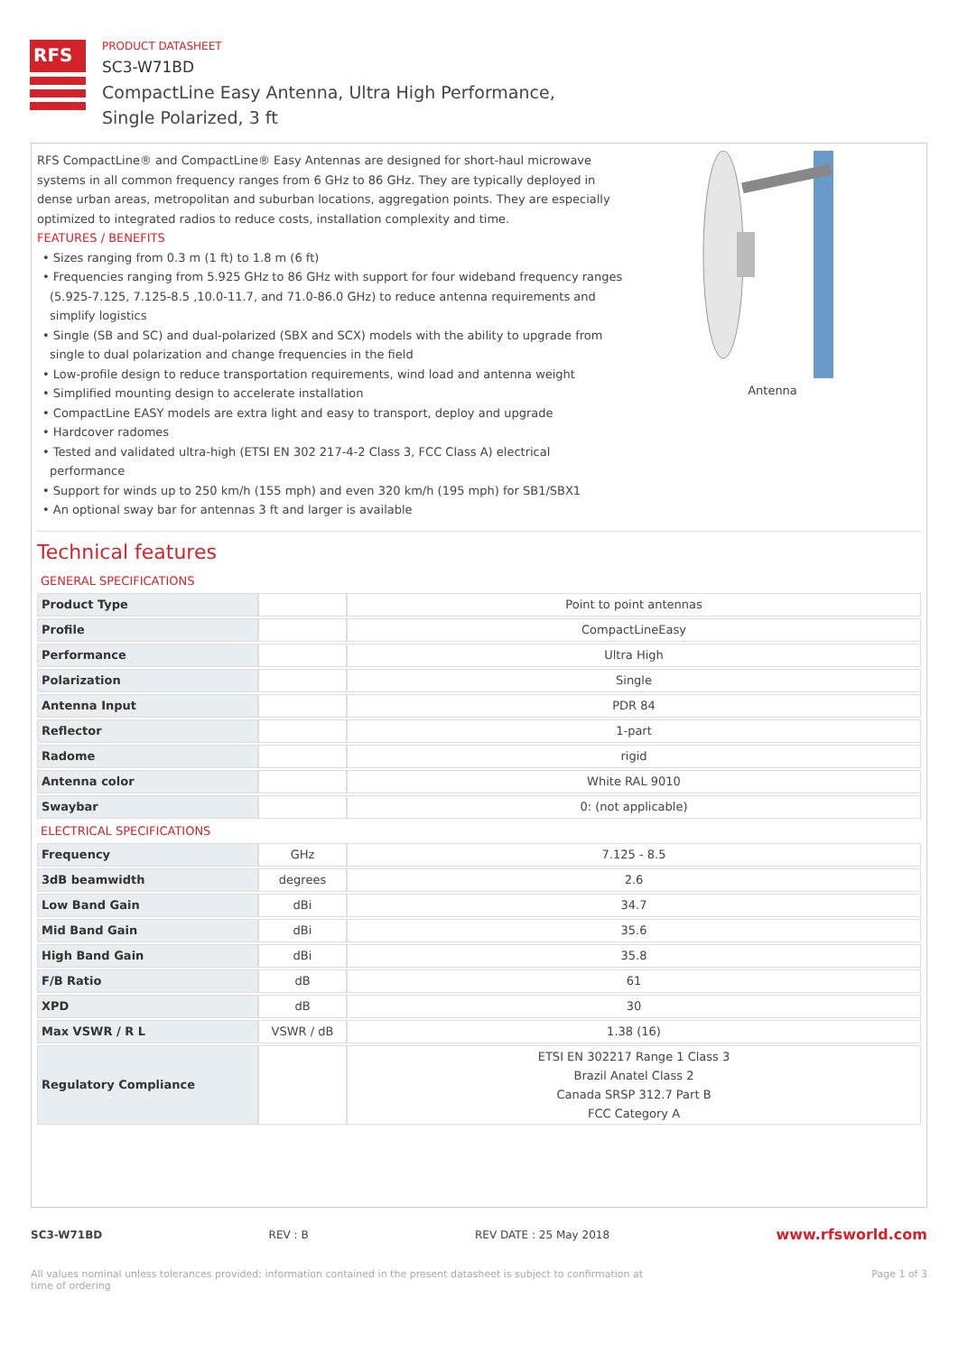RFS
PRODUCT DATASHEET
SC3-W71BD
CompactLine Easy Antenna, Ultra High Performance,
Single Polarized, 3 ft
RFS CompactLine® and CompactLine® Easy Antennas are designed for short-haul microwave systems in all common frequency ranges from 6 GHz to 86 GHz. They are typically deployed in dense urban areas, metropolitan and suburban locations, aggregation points. They are especially optimized to integrated radios to reduce costs, installation complexity and time.
FEATURES / BENEFITS
• Sizes ranging from 0.3 m (1 ft) to 1.8 m (6 ft)
• Frequencies ranging from 5.925 GHz to 86 GHz with support for four wideband frequency ranges (5.925-7.125, 7.125-8.5 ,10.0-11.7, and 71.0-86.0 GHz) to reduce antenna requirements and simplify logistics
• Single (SB and SC) and dual-polarized (SBX and SCX) models with the ability to upgrade from single to dual polarization and change frequencies in the field
• Low-profile design to reduce transportation requirements, wind load and antenna weight
• Simplified mounting design to accelerate installation
• CompactLine EASY models are extra light and easy to transport, deploy and upgrade
• Hardcover radomes
• Tested and validated ultra-high (ETSI EN 302 217-4-2 Class 3, FCC Class A) electrical performance
• Support for winds up to 250 km/h (155 mph) and even 320 km/h (195 mph) for SB1/SBX1
• An optional sway bar for antennas 3 ft and larger is available
Antenna
Technical features
GENERAL SPECIFICATIONS
| Product Type | | Point to point antennas |
| Profile | | CompactLineEasy |
| Performance | | Ultra High |
| Polarization | | Single |
| Antenna Input | | PDR 84 |
| Reflector | | 1-part |
| Radome | | rigid |
| Antenna color | | White RAL 9010 |
| Swaybar | | 0: (not applicable) |
ELECTRICAL SPECIFICATIONS
| Frequency | GHz | 7.125 - 8.5 |
| 3dB beamwidth | degrees | 2.6 |
| Low Band Gain | dBi | 34.7 |
| Mid Band Gain | dBi | 35.6 |
| High Band Gain | dBi | 35.8 |
| F/B Ratio | dB | 61 |
| XPD | dB | 30 |
| Max VSWR / R L | VSWR / dB | 1.38 (16) |
| Regulatory Compliance | | ETSI EN 302217 Range 1 Class 3 Brazil Anatel Class 2 Canada SRSP 312.7 Part B FCC Category A |
SC3-W71BD REV : B REV DATE : 25 May 2018 www.rfsworld.com
All values nominal unless tolerances provided; information contained in the present datasheet is subject to confirmation at
time of ordering Page 1 of 3